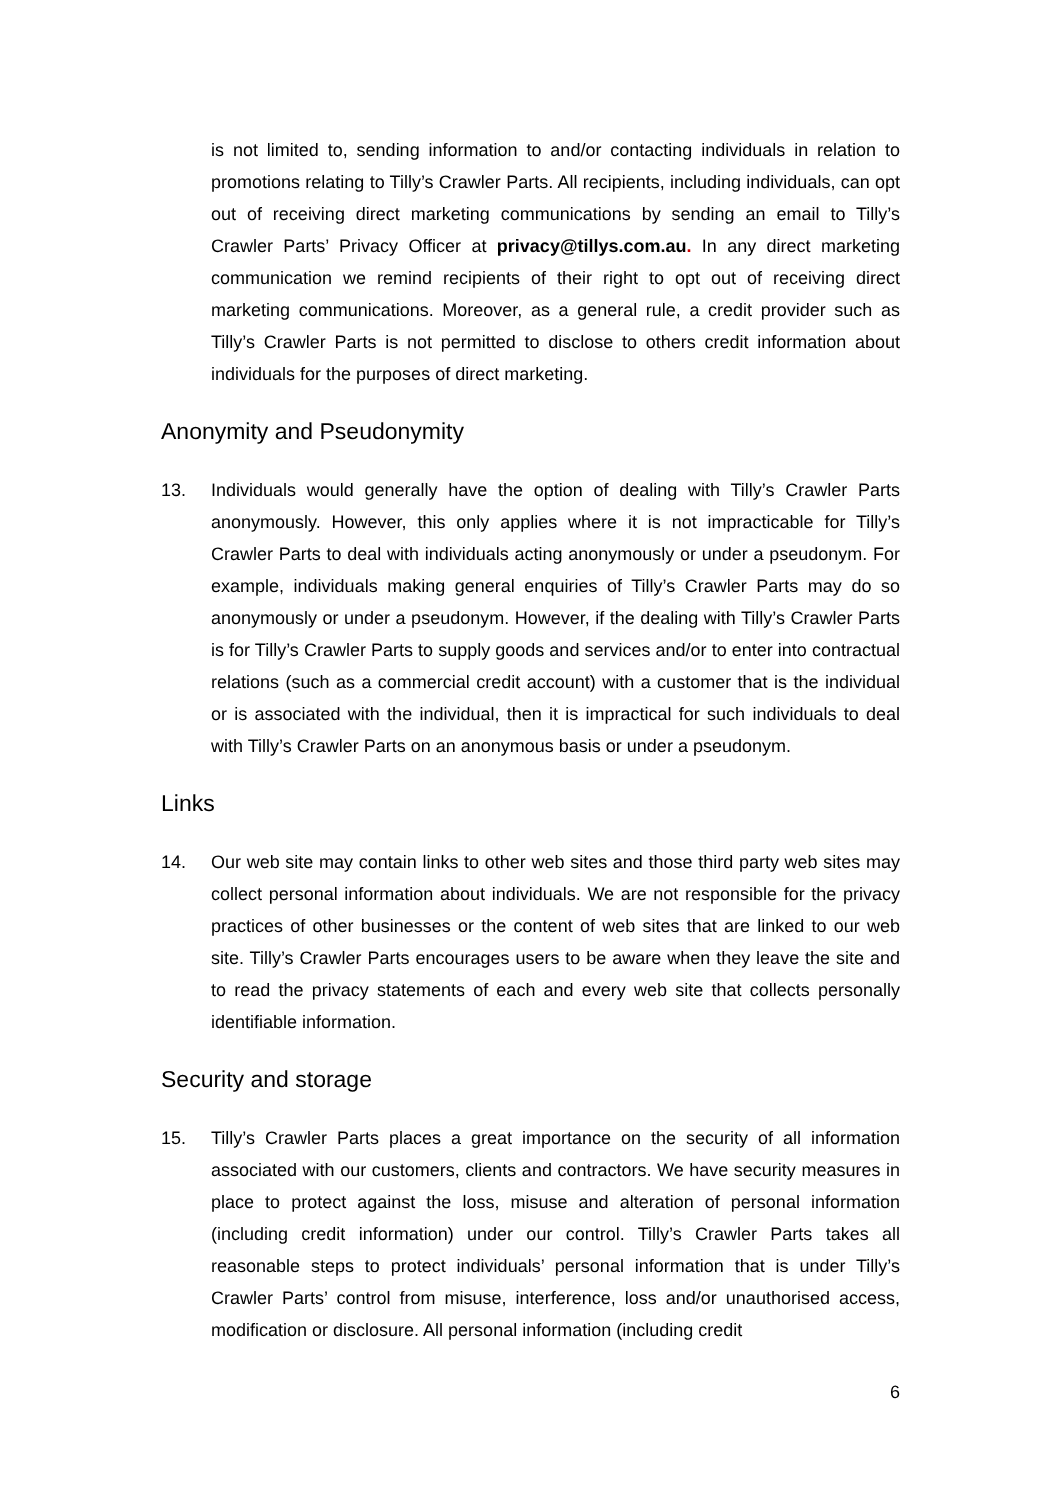is not limited to, sending information to and/or contacting individuals in relation to promotions relating to Tilly’s Crawler Parts. All recipients, including individuals, can opt out of receiving direct marketing communications by sending an email to Tilly’s Crawler Parts’ Privacy Officer at privacy@tillys.com.au. In any direct marketing communication we remind recipients of their right to opt out of receiving direct marketing communications. Moreover, as a general rule, a credit provider such as Tilly’s Crawler Parts is not permitted to disclose to others credit information about individuals for the purposes of direct marketing.
Anonymity and Pseudonymity
13. Individuals would generally have the option of dealing with Tilly’s Crawler Parts anonymously. However, this only applies where it is not impracticable for Tilly’s Crawler Parts to deal with individuals acting anonymously or under a pseudonym. For example, individuals making general enquiries of Tilly’s Crawler Parts may do so anonymously or under a pseudonym. However, if the dealing with Tilly’s Crawler Parts is for Tilly’s Crawler Parts to supply goods and services and/or to enter into contractual relations (such as a commercial credit account) with a customer that is the individual or is associated with the individual, then it is impractical for such individuals to deal with Tilly’s Crawler Parts on an anonymous basis or under a pseudonym.
Links
14. Our web site may contain links to other web sites and those third party web sites may collect personal information about individuals. We are not responsible for the privacy practices of other businesses or the content of web sites that are linked to our web site. Tilly’s Crawler Parts encourages users to be aware when they leave the site and to read the privacy statements of each and every web site that collects personally identifiable information.
Security and storage
15. Tilly’s Crawler Parts places a great importance on the security of all information associated with our customers, clients and contractors. We have security measures in place to protect against the loss, misuse and alteration of personal information (including credit information) under our control. Tilly’s Crawler Parts takes all reasonable steps to protect individuals’ personal information that is under Tilly’s Crawler Parts’ control from misuse, interference, loss and/or unauthorised access, modification or disclosure. All personal information (including credit
6